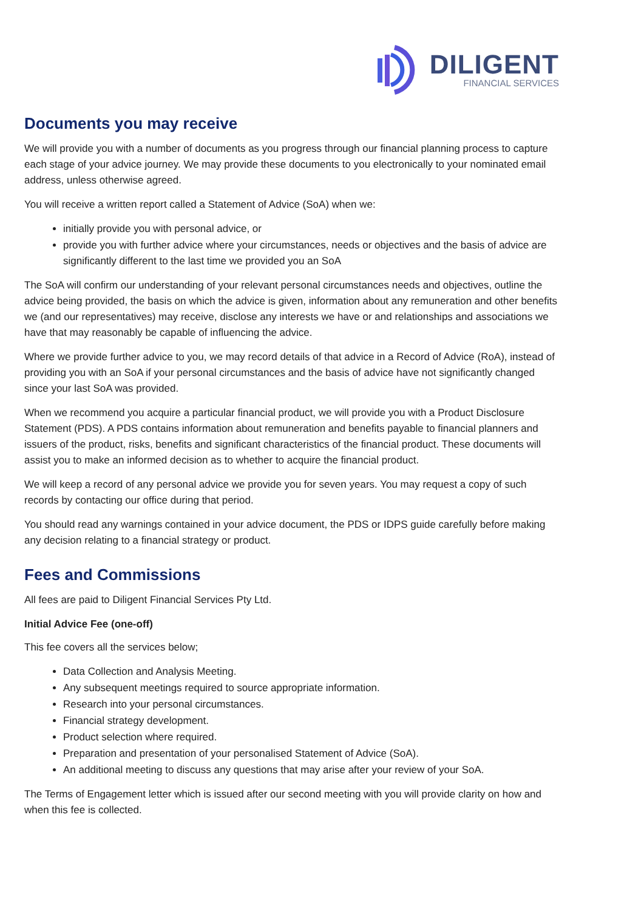DILIGENT
FINANCIAL SERVICES
Documents you may receive
We will provide you with a number of documents as you progress through our financial planning process to capture each stage of your advice journey. We may provide these documents to you electronically to your nominated email address, unless otherwise agreed.
You will receive a written report called a Statement of Advice (SoA) when we:
initially provide you with personal advice, or
provide you with further advice where your circumstances, needs or objectives and the basis of advice are significantly different to the last time we provided you an SoA
The SoA will confirm our understanding of your relevant personal circumstances needs and objectives, outline the advice being provided, the basis on which the advice is given, information about any remuneration and other benefits we (and our representatives) may receive, disclose any interests we have or and relationships and associations we have that may reasonably be capable of influencing the advice.
Where we provide further advice to you, we may record details of that advice in a Record of Advice (RoA), instead of providing you with an SoA if your personal circumstances and the basis of advice have not significantly changed since your last SoA was provided.
When we recommend you acquire a particular financial product, we will provide you with a Product Disclosure Statement (PDS). A PDS contains information about remuneration and benefits payable to financial planners and issuers of the product, risks, benefits and significant characteristics of the financial product. These documents will assist you to make an informed decision as to whether to acquire the financial product.
We will keep a record of any personal advice we provide you for seven years. You may request a copy of such records by contacting our office during that period.
You should read any warnings contained in your advice document, the PDS or IDPS guide carefully before making any decision relating to a financial strategy or product.
Fees and Commissions
All fees are paid to Diligent Financial Services Pty Ltd.
Initial Advice Fee (one-off)
This fee covers all the services below;
Data Collection and Analysis Meeting.
Any subsequent meetings required to source appropriate information.
Research into your personal circumstances.
Financial strategy development.
Product selection where required.
Preparation and presentation of your personalised Statement of Advice (SoA).
An additional meeting to discuss any questions that may arise after your review of your SoA.
The Terms of Engagement letter which is issued after our second meeting with you will provide clarity on how and when this fee is collected.